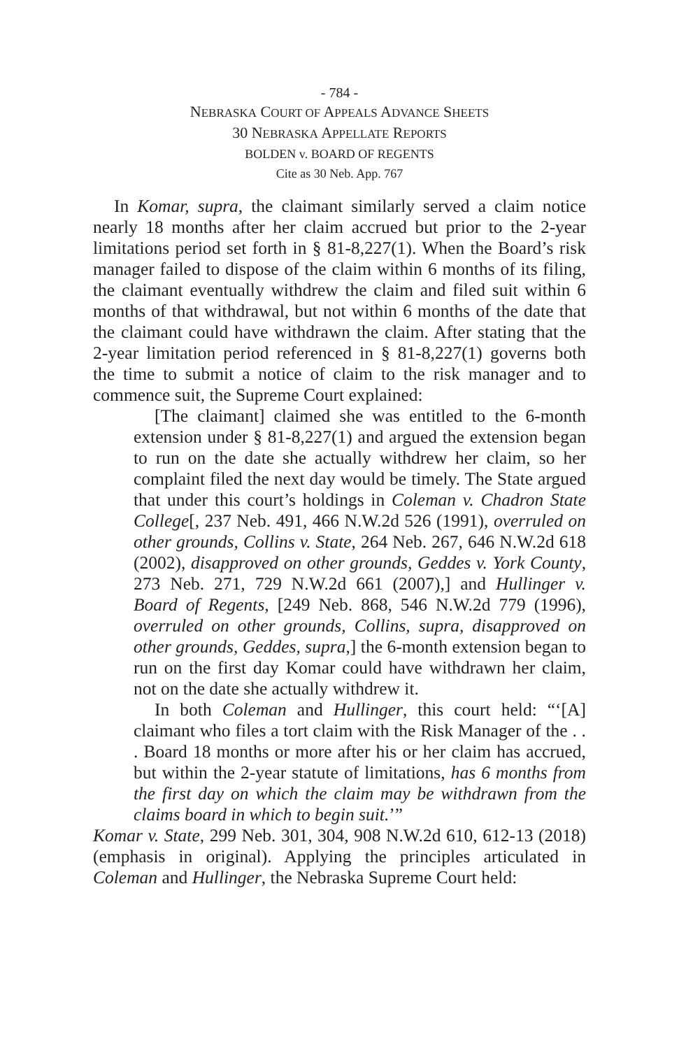- 784 -
NEBRASKA COURT OF APPEALS ADVANCE SHEETS
30 NEBRASKA APPELLATE REPORTS
BOLDEN v. BOARD OF REGENTS
Cite as 30 Neb. App. 767
In Komar, supra, the claimant similarly served a claim notice nearly 18 months after her claim accrued but prior to the 2-year limitations period set forth in § 81-8,227(1). When the Board’s risk manager failed to dispose of the claim within 6 months of its filing, the claimant eventually withdrew the claim and filed suit within 6 months of that withdrawal, but not within 6 months of the date that the claimant could have withdrawn the claim. After stating that the 2-year limitation period referenced in § 81-8,227(1) governs both the time to submit a notice of claim to the risk manager and to commence suit, the Supreme Court explained:
[The claimant] claimed she was entitled to the 6-month extension under § 81-8,227(1) and argued the extension began to run on the date she actually withdrew her claim, so her complaint filed the next day would be timely. The State argued that under this court’s holdings in Coleman v. Chadron State College[, 237 Neb. 491, 466 N.W.2d 526 (1991), overruled on other grounds, Collins v. State, 264 Neb. 267, 646 N.W.2d 618 (2002), disapproved on other grounds, Geddes v. York County, 273 Neb. 271, 729 N.W.2d 661 (2007),] and Hullinger v. Board of Regents, [249 Neb. 868, 546 N.W.2d 779 (1996), overruled on other grounds, Collins, supra, disapproved on other grounds, Geddes, supra,] the 6-month extension began to run on the first day Komar could have withdrawn her claim, not on the date she actually withdrew it.
In both Coleman and Hullinger, this court held: “‘[A] claimant who files a tort claim with the Risk Manager of the . . . Board 18 months or more after his or her claim has accrued, but within the 2-year statute of limitations, has 6 months from the first day on which the claim may be withdrawn from the claims board in which to begin suit.’”
Komar v. State, 299 Neb. 301, 304, 908 N.W.2d 610, 612-13 (2018) (emphasis in original). Applying the principles articulated in Coleman and Hullinger, the Nebraska Supreme Court held: